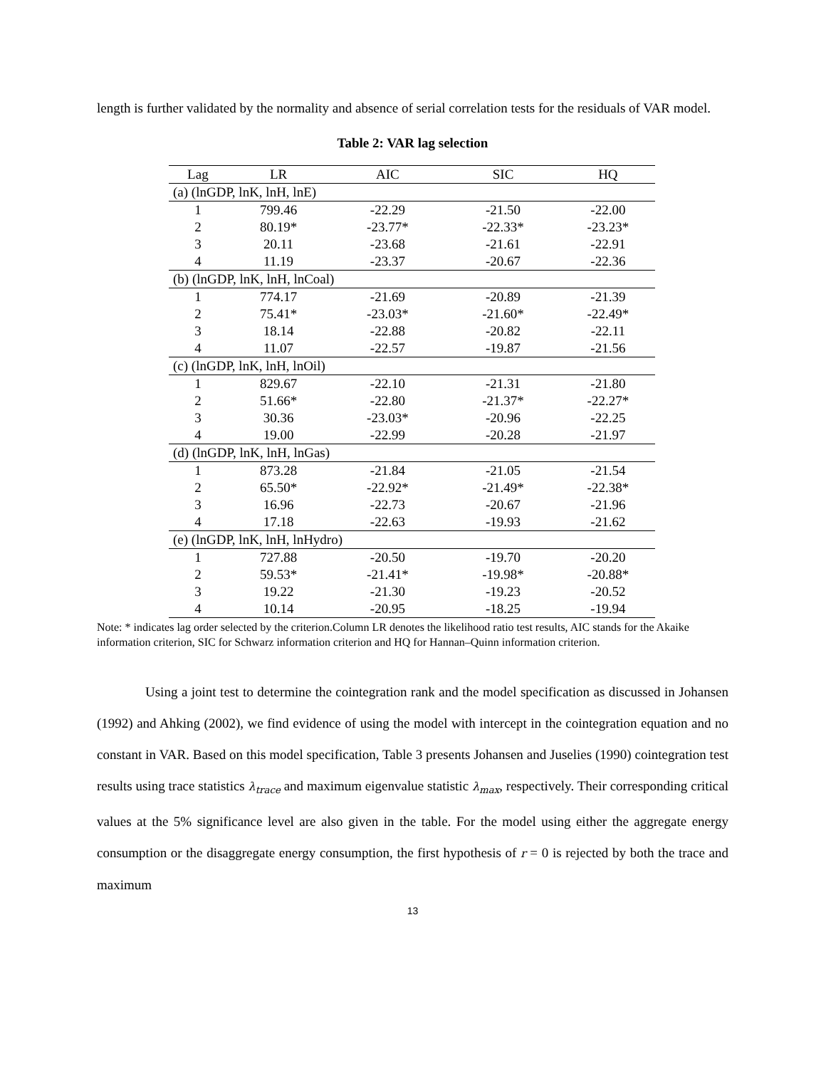length is further validated by the normality and absence of serial correlation tests for the residuals of VAR model.
Table 2: VAR lag selection
| Lag | LR | AIC | SIC | HQ |
| --- | --- | --- | --- | --- |
| (a) (lnGDP, lnK, lnH, lnE) | | | | |
| 1 | 799.46 | -22.29 | -21.50 | -22.00 |
| 2 | 80.19* | -23.77* | -22.33* | -23.23* |
| 3 | 20.11 | -23.68 | -21.61 | -22.91 |
| 4 | 11.19 | -23.37 | -20.67 | -22.36 |
| (b) (lnGDP, lnK, lnH, lnCoal) | | | | |
| 1 | 774.17 | -21.69 | -20.89 | -21.39 |
| 2 | 75.41* | -23.03* | -21.60* | -22.49* |
| 3 | 18.14 | -22.88 | -20.82 | -22.11 |
| 4 | 11.07 | -22.57 | -19.87 | -21.56 |
| (c) (lnGDP, lnK, lnH, lnOil) | | | | |
| 1 | 829.67 | -22.10 | -21.31 | -21.80 |
| 2 | 51.66* | -22.80 | -21.37* | -22.27* |
| 3 | 30.36 | -23.03* | -20.96 | -22.25 |
| 4 | 19.00 | -22.99 | -20.28 | -21.97 |
| (d) (lnGDP, lnK, lnH, lnGas) | | | | |
| 1 | 873.28 | -21.84 | -21.05 | -21.54 |
| 2 | 65.50* | -22.92* | -21.49* | -22.38* |
| 3 | 16.96 | -22.73 | -20.67 | -21.96 |
| 4 | 17.18 | -22.63 | -19.93 | -21.62 |
| (e) (lnGDP, lnK, lnH, lnHydro) | | | | |
| 1 | 727.88 | -20.50 | -19.70 | -20.20 |
| 2 | 59.53* | -21.41* | -19.98* | -20.88* |
| 3 | 19.22 | -21.30 | -19.23 | -20.52 |
| 4 | 10.14 | -20.95 | -18.25 | -19.94 |
Note: * indicates lag order selected by the criterion.Column LR denotes the likelihood ratio test results, AIC stands for the Akaike information criterion, SIC for Schwarz information criterion and HQ for Hannan–Quinn information criterion.
Using a joint test to determine the cointegration rank and the model specification as discussed in Johansen (1992) and Ahking (2002), we find evidence of using the model with intercept in the cointegration equation and no constant in VAR. Based on this model specification, Table 3 presents Johansen and Juselies (1990) cointegration test results using trace statistics λ<sub>trace</sub> and maximum eigenvalue statistic λ<sub>max</sub>, respectively. Their corresponding critical values at the 5% significance level are also given in the table. For the model using either the aggregate energy consumption or the disaggregate energy consumption, the first hypothesis of r = 0 is rejected by both the trace and maximum
13